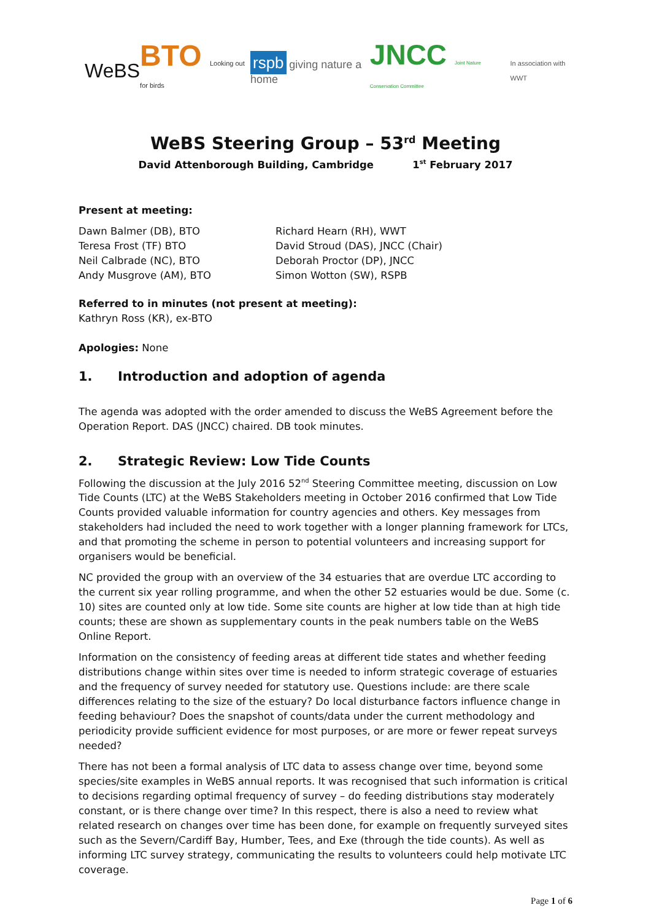WeBS
BTO Looking out for birds
rspb giving nature a home
JNCC Joint Nature Conservation Committee
In association with WWT
WeBS Steering Group – 53<sup>rd</sup> Meeting
David Attenborough Building, Cambridge 1<sup>st</sup> February 2017
Present at meeting:
Dawn Balmer (DB), BTO
Teresa Frost (TF) BTO
Neil Calbrade (NC), BTO
Andy Musgrove (AM), BTO
Richard Hearn (RH), WWT
David Stroud (DAS), JNCC (Chair)
Deborah Proctor (DP), JNCC
Simon Wotton (SW), RSPB
Referred to in minutes (not present at meeting):
Kathryn Ross (KR), ex-BTO
Apologies: None
1. Introduction and adoption of agenda
The agenda was adopted with the order amended to discuss the WeBS Agreement before the Operation Report. DAS (JNCC) chaired. DB took minutes.
2. Strategic Review: Low Tide Counts
Following the discussion at the July 2016 52<sup>nd</sup> Steering Committee meeting, discussion on Low Tide Counts (LTC) at the WeBS Stakeholders meeting in October 2016 confirmed that Low Tide Counts provided valuable information for country agencies and others. Key messages from stakeholders had included the need to work together with a longer planning framework for LTCs, and that promoting the scheme in person to potential volunteers and increasing support for organisers would be beneficial.
NC provided the group with an overview of the 34 estuaries that are overdue LTC according to the current six year rolling programme, and when the other 52 estuaries would be due. Some (c. 10) sites are counted only at low tide. Some site counts are higher at low tide than at high tide counts; these are shown as supplementary counts in the peak numbers table on the WeBS Online Report.
Information on the consistency of feeding areas at different tide states and whether feeding distributions change within sites over time is needed to inform strategic coverage of estuaries and the frequency of survey needed for statutory use. Questions include: are there scale differences relating to the size of the estuary? Do local disturbance factors influence change in feeding behaviour? Does the snapshot of counts/data under the current methodology and periodicity provide sufficient evidence for most purposes, or are more or fewer repeat surveys needed?
There has not been a formal analysis of LTC data to assess change over time, beyond some species/site examples in WeBS annual reports. It was recognised that such information is critical to decisions regarding optimal frequency of survey – do feeding distributions stay moderately constant, or is there change over time? In this respect, there is also a need to review what related research on changes over time has been done, for example on frequently surveyed sites such as the Severn/Cardiff Bay, Humber, Tees, and Exe (through the tide counts). As well as informing LTC survey strategy, communicating the results to volunteers could help motivate LTC coverage.
Page 1 of 6